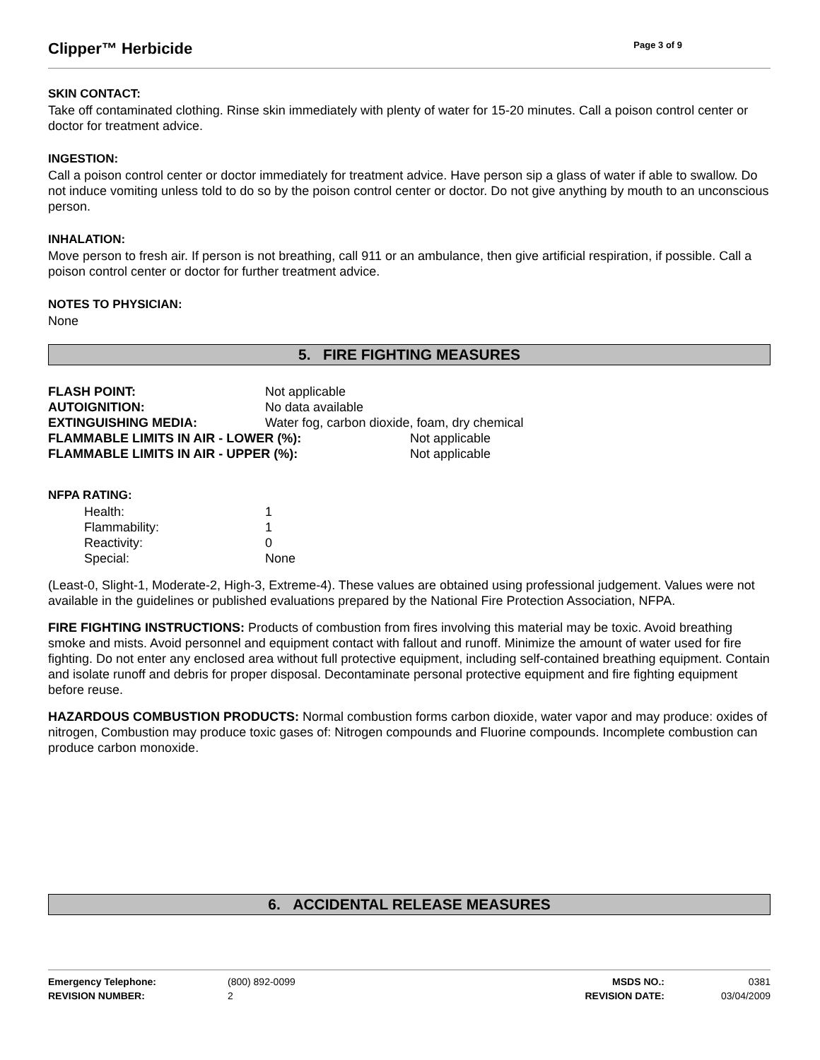Clipper™ Herbicide
Page 3 of 9
SKIN CONTACT:
Take off contaminated clothing. Rinse skin immediately with plenty of water for 15-20 minutes. Call a poison control center or doctor for treatment advice.
INGESTION:
Call a poison control center or doctor immediately for treatment advice. Have person sip a glass of water if able to swallow. Do not induce vomiting unless told to do so by the poison control center or doctor. Do not give anything by mouth to an unconscious person.
INHALATION:
Move person to fresh air. If person is not breathing, call 911 or an ambulance, then give artificial respiration, if possible. Call a poison control center or doctor for further treatment advice.
NOTES TO PHYSICIAN:
None
5. FIRE FIGHTING MEASURES
| FLASH POINT: | Not applicable | |
| AUTOIGNITION: | No data available | |
| EXTINGUISHING MEDIA: | Water fog, carbon dioxide, foam, dry chemical | |
| FLAMMABLE LIMITS IN AIR - LOWER (%): | | Not applicable |
| FLAMMABLE LIMITS IN AIR - UPPER (%): | | Not applicable |
NFPA RATING:
| Health: | 1 |
| Flammability: | 1 |
| Reactivity: | 0 |
| Special: | None |
(Least-0, Slight-1, Moderate-2, High-3, Extreme-4). These values are obtained using professional judgement. Values were not available in the guidelines or published evaluations prepared by the National Fire Protection Association, NFPA.
FIRE FIGHTING INSTRUCTIONS: Products of combustion from fires involving this material may be toxic. Avoid breathing smoke and mists. Avoid personnel and equipment contact with fallout and runoff. Minimize the amount of water used for fire fighting. Do not enter any enclosed area without full protective equipment, including self-contained breathing equipment. Contain and isolate runoff and debris for proper disposal. Decontaminate personal protective equipment and fire fighting equipment before reuse.
HAZARDOUS COMBUSTION PRODUCTS: Normal combustion forms carbon dioxide, water vapor and may produce: oxides of nitrogen, Combustion may produce toxic gases of: Nitrogen compounds and Fluorine compounds. Incomplete combustion can produce carbon monoxide.
6. ACCIDENTAL RELEASE MEASURES
| Emergency Telephone: | (800) 892-0099 | MSDS NO.: | 0381 |
| REVISION NUMBER: | 2 | REVISION DATE: | 03/04/2009 |